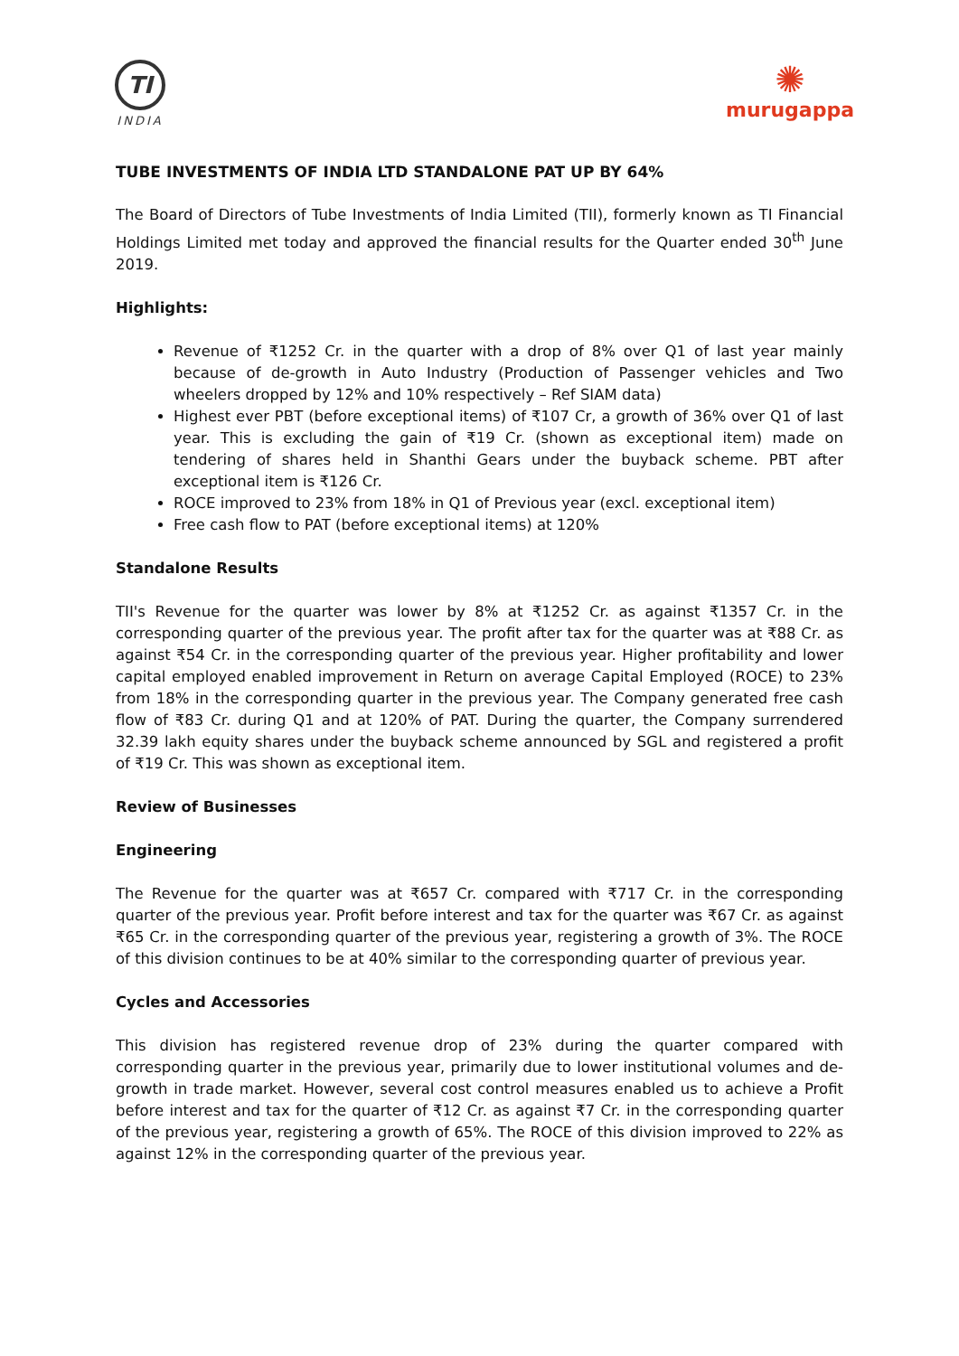TI
INDIA
✺
murugappa
TUBE INVESTMENTS OF INDIA LTD STANDALONE PAT UP BY 64%
The Board of Directors of Tube Investments of India Limited (TII), formerly known as TI Financial Holdings Limited met today and approved the financial results for the Quarter ended 30<sup>th</sup> June 2019.
Highlights:
Revenue of ₹1252 Cr. in the quarter with a drop of 8% over Q1 of last year mainly because of de-growth in Auto Industry (Production of Passenger vehicles and Two wheelers dropped by 12% and 10% respectively – Ref SIAM data)
Highest ever PBT (before exceptional items) of ₹107 Cr, a growth of 36% over Q1 of last year. This is excluding the gain of ₹19 Cr. (shown as exceptional item) made on tendering of shares held in Shanthi Gears under the buyback scheme. PBT after exceptional item is ₹126 Cr.
ROCE improved to 23% from 18% in Q1 of Previous year (excl. exceptional item)
Free cash flow to PAT (before exceptional items) at 120%
Standalone Results
TII's Revenue for the quarter was lower by 8% at ₹1252 Cr. as against ₹1357 Cr. in the corresponding quarter of the previous year. The profit after tax for the quarter was at ₹88 Cr. as against ₹54 Cr. in the corresponding quarter of the previous year. Higher profitability and lower capital employed enabled improvement in Return on average Capital Employed (ROCE) to 23% from 18% in the corresponding quarter in the previous year. The Company generated free cash flow of ₹83 Cr. during Q1 and at 120% of PAT. During the quarter, the Company surrendered 32.39 lakh equity shares under the buyback scheme announced by SGL and registered a profit of ₹19 Cr. This was shown as exceptional item.
Review of Businesses
Engineering
The Revenue for the quarter was at ₹657 Cr. compared with ₹717 Cr. in the corresponding quarter of the previous year. Profit before interest and tax for the quarter was ₹67 Cr. as against ₹65 Cr. in the corresponding quarter of the previous year, registering a growth of 3%. The ROCE of this division continues to be at 40% similar to the corresponding quarter of previous year.
Cycles and Accessories
This division has registered revenue drop of 23% during the quarter compared with corresponding quarter in the previous year, primarily due to lower institutional volumes and de-growth in trade market. However, several cost control measures enabled us to achieve a Profit before interest and tax for the quarter of ₹12 Cr. as against ₹7 Cr. in the corresponding quarter of the previous year, registering a growth of 65%. The ROCE of this division improved to 22% as against 12% in the corresponding quarter of the previous year.